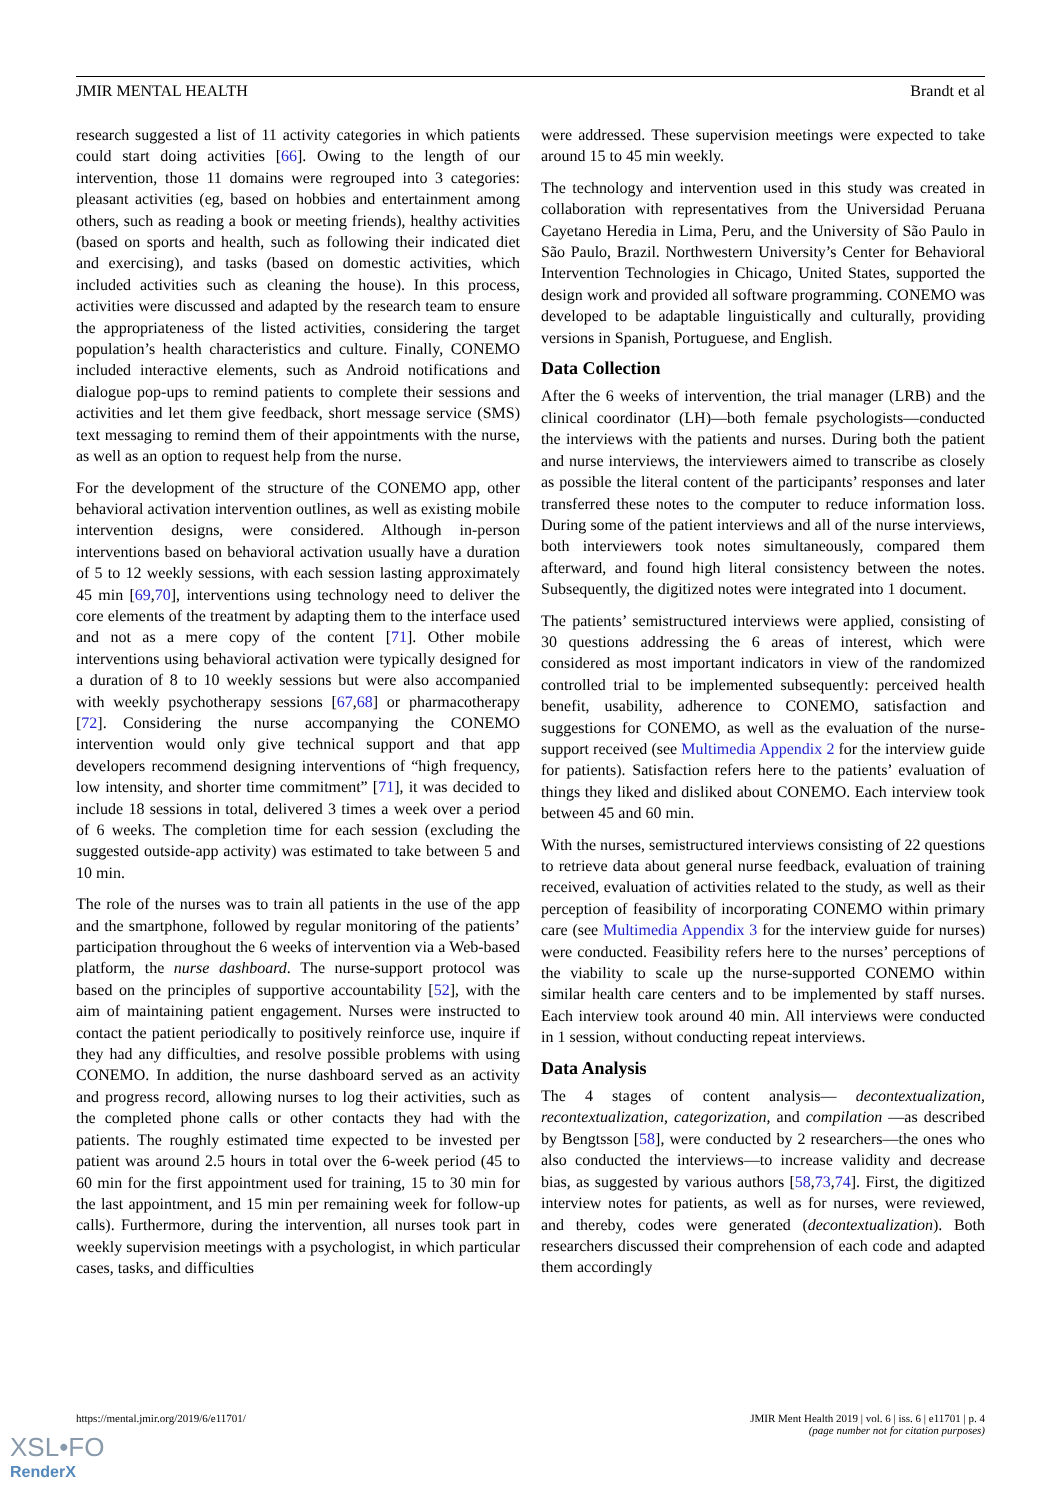JMIR MENTAL HEALTH Brandt et al
research suggested a list of 11 activity categories in which patients could start doing activities [66]. Owing to the length of our intervention, those 11 domains were regrouped into 3 categories: pleasant activities (eg, based on hobbies and entertainment among others, such as reading a book or meeting friends), healthy activities (based on sports and health, such as following their indicated diet and exercising), and tasks (based on domestic activities, which included activities such as cleaning the house). In this process, activities were discussed and adapted by the research team to ensure the appropriateness of the listed activities, considering the target population’s health characteristics and culture. Finally, CONEMO included interactive elements, such as Android notifications and dialogue pop-ups to remind patients to complete their sessions and activities and let them give feedback, short message service (SMS) text messaging to remind them of their appointments with the nurse, as well as an option to request help from the nurse.
For the development of the structure of the CONEMO app, other behavioral activation intervention outlines, as well as existing mobile intervention designs, were considered. Although in-person interventions based on behavioral activation usually have a duration of 5 to 12 weekly sessions, with each session lasting approximately 45 min [69,70], interventions using technology need to deliver the core elements of the treatment by adapting them to the interface used and not as a mere copy of the content [71]. Other mobile interventions using behavioral activation were typically designed for a duration of 8 to 10 weekly sessions but were also accompanied with weekly psychotherapy sessions [67,68] or pharmacotherapy [72]. Considering the nurse accompanying the CONEMO intervention would only give technical support and that app developers recommend designing interventions of “high frequency, low intensity, and shorter time commitment” [71], it was decided to include 18 sessions in total, delivered 3 times a week over a period of 6 weeks. The completion time for each session (excluding the suggested outside-app activity) was estimated to take between 5 and 10 min.
The role of the nurses was to train all patients in the use of the app and the smartphone, followed by regular monitoring of the patients’ participation throughout the 6 weeks of intervention via a Web-based platform, the nurse dashboard. The nurse-support protocol was based on the principles of supportive accountability [52], with the aim of maintaining patient engagement. Nurses were instructed to contact the patient periodically to positively reinforce use, inquire if they had any difficulties, and resolve possible problems with using CONEMO. In addition, the nurse dashboard served as an activity and progress record, allowing nurses to log their activities, such as the completed phone calls or other contacts they had with the patients. The roughly estimated time expected to be invested per patient was around 2.5 hours in total over the 6-week period (45 to 60 min for the first appointment used for training, 15 to 30 min for the last appointment, and 15 min per remaining week for follow-up calls). Furthermore, during the intervention, all nurses took part in weekly supervision meetings with a psychologist, in which particular cases, tasks, and difficulties
were addressed. These supervision meetings were expected to take around 15 to 45 min weekly.
The technology and intervention used in this study was created in collaboration with representatives from the Universidad Peruana Cayetano Heredia in Lima, Peru, and the University of São Paulo in São Paulo, Brazil. Northwestern University’s Center for Behavioral Intervention Technologies in Chicago, United States, supported the design work and provided all software programming. CONEMO was developed to be adaptable linguistically and culturally, providing versions in Spanish, Portuguese, and English.
Data Collection
After the 6 weeks of intervention, the trial manager (LRB) and the clinical coordinator (LH)—both female psychologists—conducted the interviews with the patients and nurses. During both the patient and nurse interviews, the interviewers aimed to transcribe as closely as possible the literal content of the participants’ responses and later transferred these notes to the computer to reduce information loss. During some of the patient interviews and all of the nurse interviews, both interviewers took notes simultaneously, compared them afterward, and found high literal consistency between the notes. Subsequently, the digitized notes were integrated into 1 document.
The patients’ semistructured interviews were applied, consisting of 30 questions addressing the 6 areas of interest, which were considered as most important indicators in view of the randomized controlled trial to be implemented subsequently: perceived health benefit, usability, adherence to CONEMO, satisfaction and suggestions for CONEMO, as well as the evaluation of the nurse-support received (see Multimedia Appendix 2 for the interview guide for patients). Satisfaction refers here to the patients’ evaluation of things they liked and disliked about CONEMO. Each interview took between 45 and 60 min.
With the nurses, semistructured interviews consisting of 22 questions to retrieve data about general nurse feedback, evaluation of training received, evaluation of activities related to the study, as well as their perception of feasibility of incorporating CONEMO within primary care (see Multimedia Appendix 3 for the interview guide for nurses) were conducted. Feasibility refers here to the nurses’ perceptions of the viability to scale up the nurse-supported CONEMO within similar health care centers and to be implemented by staff nurses. Each interview took around 40 min. All interviews were conducted in 1 session, without conducting repeat interviews.
Data Analysis
The 4 stages of content analysis— decontextualization, recontextualization, categorization, and compilation —as described by Bengtsson [58], were conducted by 2 researchers—the ones who also conducted the interviews—to increase validity and decrease bias, as suggested by various authors [58,73,74]. First, the digitized interview notes for patients, as well as for nurses, were reviewed, and thereby, codes were generated (decontextualization). Both researchers discussed their comprehension of each code and adapted them accordingly
https://mental.jmir.org/2019/6/e11701/
JMIR Ment Health 2019 | vol. 6 | iss. 6 | e11701 | p. 4
(page number not for citation purposes)
XSL•FO
RenderX